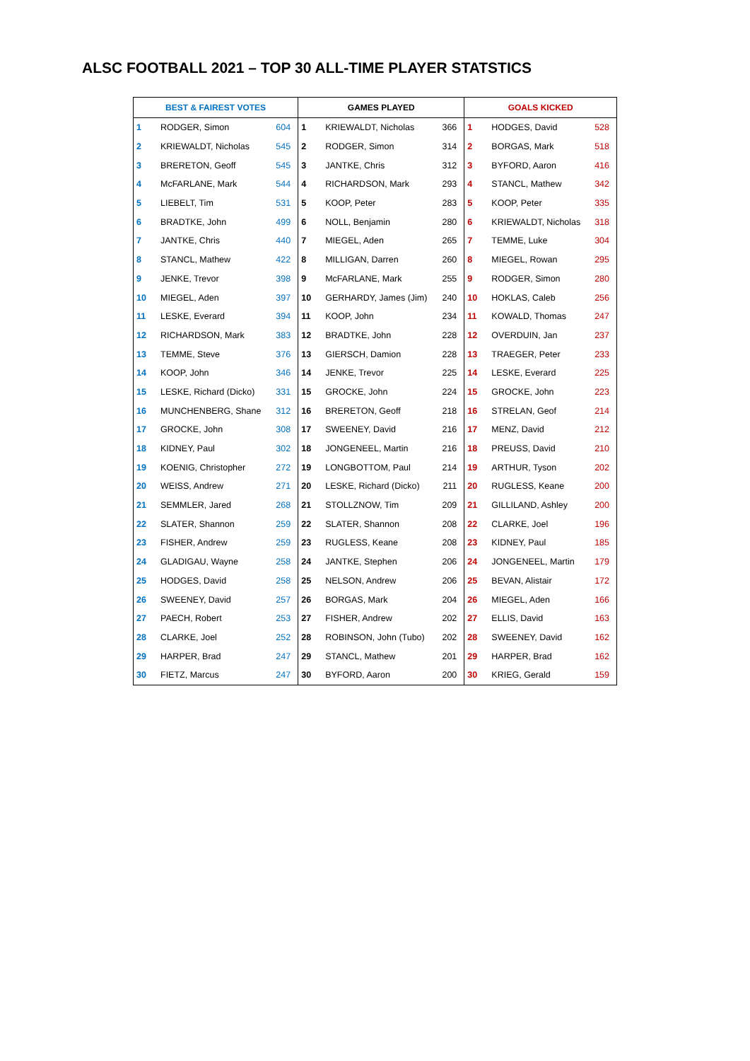ALSC FOOTBALL 2021 – TOP 30 ALL-TIME PLAYER STATSTICS
| BEST & FAIREST VOTES | | | GAMES PLAYED | | | GOALS KICKED | | |
| --- | --- | --- | --- | --- | --- | --- | --- | --- |
| 1 | RODGER, Simon | 604 | 1 | KRIEWALDT, Nicholas | 366 | 1 | HODGES, David | 528 |
| 2 | KRIEWALDT, Nicholas | 545 | 2 | RODGER, Simon | 314 | 2 | BORGAS, Mark | 518 |
| 3 | BRERETON, Geoff | 545 | 3 | JANTKE, Chris | 312 | 3 | BYFORD, Aaron | 416 |
| 4 | McFARLANE, Mark | 544 | 4 | RICHARDSON, Mark | 293 | 4 | STANCL, Mathew | 342 |
| 5 | LIEBELT, Tim | 531 | 5 | KOOP, Peter | 283 | 5 | KOOP, Peter | 335 |
| 6 | BRADTKE, John | 499 | 6 | NOLL, Benjamin | 280 | 6 | KRIEWALDT, Nicholas | 318 |
| 7 | JANTKE, Chris | 440 | 7 | MIEGEL, Aden | 265 | 7 | TEMME, Luke | 304 |
| 8 | STANCL, Mathew | 422 | 8 | MILLIGAN, Darren | 260 | 8 | MIEGEL, Rowan | 295 |
| 9 | JENKE, Trevor | 398 | 9 | McFARLANE, Mark | 255 | 9 | RODGER, Simon | 280 |
| 10 | MIEGEL, Aden | 397 | 10 | GERHARDY, James (Jim) | 240 | 10 | HOKLAS, Caleb | 256 |
| 11 | LESKE, Everard | 394 | 11 | KOOP, John | 234 | 11 | KOWALD, Thomas | 247 |
| 12 | RICHARDSON, Mark | 383 | 12 | BRADTKE, John | 228 | 12 | OVERDUIN, Jan | 237 |
| 13 | TEMME, Steve | 376 | 13 | GIERSCH, Damion | 228 | 13 | TRAEGER, Peter | 233 |
| 14 | KOOP, John | 346 | 14 | JENKE, Trevor | 225 | 14 | LESKE, Everard | 225 |
| 15 | LESKE, Richard (Dicko) | 331 | 15 | GROCKE, John | 224 | 15 | GROCKE, John | 223 |
| 16 | MUNCHENBERG, Shane | 312 | 16 | BRERETON, Geoff | 218 | 16 | STRELAN, Geof | 214 |
| 17 | GROCKE, John | 308 | 17 | SWEENEY, David | 216 | 17 | MENZ, David | 212 |
| 18 | KIDNEY, Paul | 302 | 18 | JONGENEEL, Martin | 216 | 18 | PREUSS, David | 210 |
| 19 | KOENIG, Christopher | 272 | 19 | LONGBOTTOM, Paul | 214 | 19 | ARTHUR, Tyson | 202 |
| 20 | WEISS, Andrew | 271 | 20 | LESKE, Richard (Dicko) | 211 | 20 | RUGLESS, Keane | 200 |
| 21 | SEMMLER, Jared | 268 | 21 | STOLLZNOW, Tim | 209 | 21 | GILLILAND, Ashley | 200 |
| 22 | SLATER, Shannon | 259 | 22 | SLATER, Shannon | 208 | 22 | CLARKE, Joel | 196 |
| 23 | FISHER, Andrew | 259 | 23 | RUGLESS, Keane | 208 | 23 | KIDNEY, Paul | 185 |
| 24 | GLADIGAU, Wayne | 258 | 24 | JANTKE, Stephen | 206 | 24 | JONGENEEL, Martin | 179 |
| 25 | HODGES, David | 258 | 25 | NELSON, Andrew | 206 | 25 | BEVAN, Alistair | 172 |
| 26 | SWEENEY, David | 257 | 26 | BORGAS, Mark | 204 | 26 | MIEGEL, Aden | 166 |
| 27 | PAECH, Robert | 253 | 27 | FISHER, Andrew | 202 | 27 | ELLIS, David | 163 |
| 28 | CLARKE, Joel | 252 | 28 | ROBINSON, John (Tubo) | 202 | 28 | SWEENEY, David | 162 |
| 29 | HARPER, Brad | 247 | 29 | STANCL, Mathew | 201 | 29 | HARPER, Brad | 162 |
| 30 | FIETZ, Marcus | 247 | 30 | BYFORD, Aaron | 200 | 30 | KRIEG, Gerald | 159 |